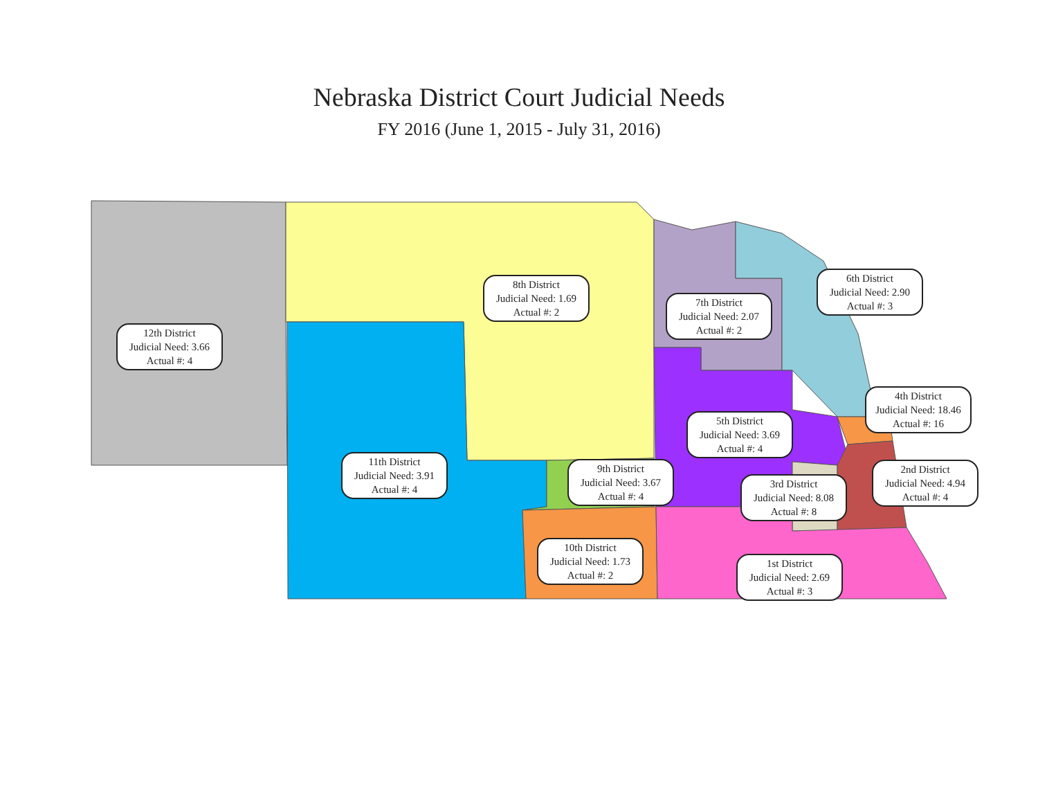Nebraska District Court Judicial Needs
FY 2016 (June 1, 2015 - July 31, 2016)
12th District
Judicial Need: 3.66
Actual #: 4
8th District
Judicial Need: 1.69
Actual #: 2
7th District
Judicial Need: 2.07
Actual #: 2
6th District
Judicial Need: 2.90
Actual #: 3
4th District
Judicial Need: 18.46
Actual #: 16
5th District
Judicial Need: 3.69
Actual #: 4
11th District
Judicial Need: 3.91
Actual #: 4
9th District
Judicial Need: 3.67
Actual #: 4
2nd District
Judicial Need: 4.94
Actual #: 4
3rd District
Judicial Need: 8.08
Actual #: 8
10th District
Judicial Need: 1.73
Actual #: 2
1st District
Judicial Need: 2.69
Actual #: 3